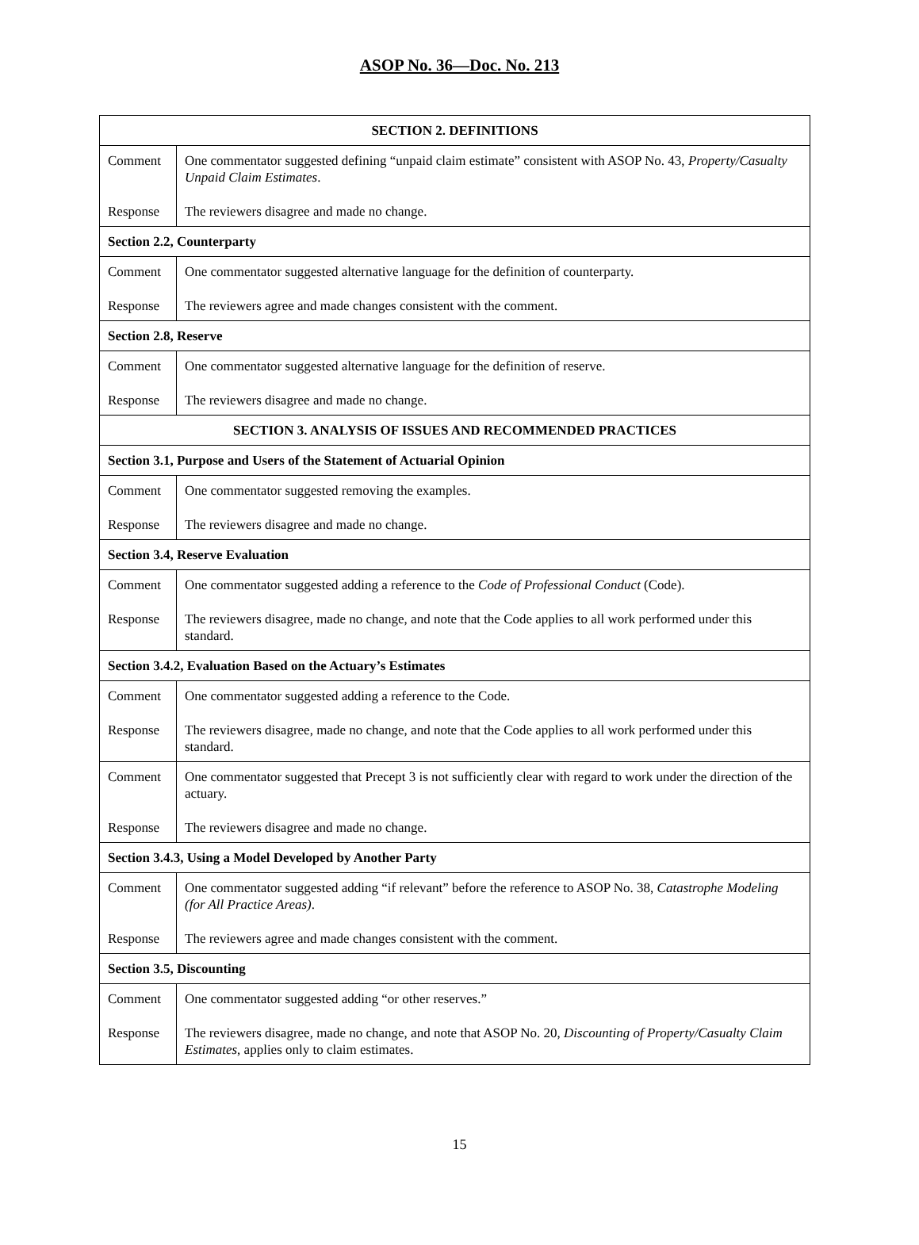ASOP No. 36—Doc. No. 213
| SECTION 2. DEFINITIONS | |
| Comment Response | One commentator suggested defining “unpaid claim estimate” consistent with ASOP No. 43, Property/Casualty Unpaid Claim Estimates . The reviewers disagree and made no change. |
| Section 2.2, Counterparty | |
| Comment Response | One commentator suggested alternative language for the definition of counterparty. The reviewers agree and made changes consistent with the comment. |
| Section 2.8, Reserve | |
| Comment Response | One commentator suggested alternative language for the definition of reserve. The reviewers disagree and made no change. |
| SECTION 3. ANALYSIS OF ISSUES AND RECOMMENDED PRACTICES | |
| Section 3.1, Purpose and Users of the Statement of Actuarial Opinion | |
| Comment Response | One commentator suggested removing the examples. The reviewers disagree and made no change. |
| Section 3.4, Reserve Evaluation | |
| Comment Response | One commentator suggested adding a reference to the Code of Professional Conduct (Code). The reviewers disagree, made no change, and note that the Code applies to all work performed under this standard. |
| Section 3.4.2, Evaluation Based on the Actuary’s Estimates | |
| Comment Response | One commentator suggested adding a reference to the Code. The reviewers disagree, made no change, and note that the Code applies to all work performed under this standard. |
| Comment Response | One commentator suggested that Precept 3 is not sufficiently clear with regard to work under the direction of the actuary. The reviewers disagree and made no change. |
| Section 3.4.3, Using a Model Developed by Another Party | |
| Comment Response | One commentator suggested adding “if relevant” before the reference to ASOP No. 38, Catastrophe Modeling (for All Practice Areas) . The reviewers agree and made changes consistent with the comment. |
| Section 3.5, Discounting | |
| Comment Response | One commentator suggested adding “or other reserves.” The reviewers disagree, made no change, and note that ASOP No. 20, Discounting of Property/Casualty Claim Estimates , applies only to claim estimates. |
15